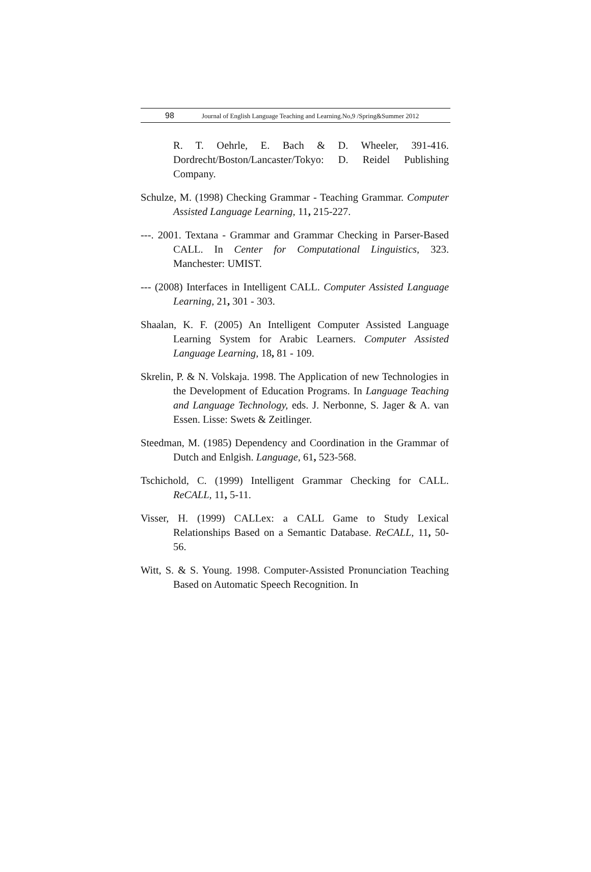98 Journal of English Language Teaching and Learning.No,9 /Spring&Summer 2012
R. T. Oehrle, E. Bach & D. Wheeler, 391-416. Dordrecht/Boston/Lancaster/Tokyo: D. Reidel Publishing Company.
Schulze, M. (1998) Checking Grammar - Teaching Grammar. Computer Assisted Language Learning, 11, 215-227.
---. 2001. Textana - Grammar and Grammar Checking in Parser-Based CALL. In Center for Computational Linguistics, 323. Manchester: UMIST.
--- (2008) Interfaces in Intelligent CALL. Computer Assisted Language Learning, 21, 301 - 303.
Shaalan, K. F. (2005) An Intelligent Computer Assisted Language Learning System for Arabic Learners. Computer Assisted Language Learning, 18, 81 - 109.
Skrelin, P. & N. Volskaja. 1998. The Application of new Technologies in the Development of Education Programs. In Language Teaching and Language Technology, eds. J. Nerbonne, S. Jager & A. van Essen. Lisse: Swets & Zeitlinger.
Steedman, M. (1985) Dependency and Coordination in the Grammar of Dutch and Enlgish. Language, 61, 523-568.
Tschichold, C. (1999) Intelligent Grammar Checking for CALL. ReCALL, 11, 5-11.
Visser, H. (1999) CALLex: a CALL Game to Study Lexical Relationships Based on a Semantic Database. ReCALL, 11, 50-56.
Witt, S. & S. Young. 1998. Computer-Assisted Pronunciation Teaching Based on Automatic Speech Recognition. In